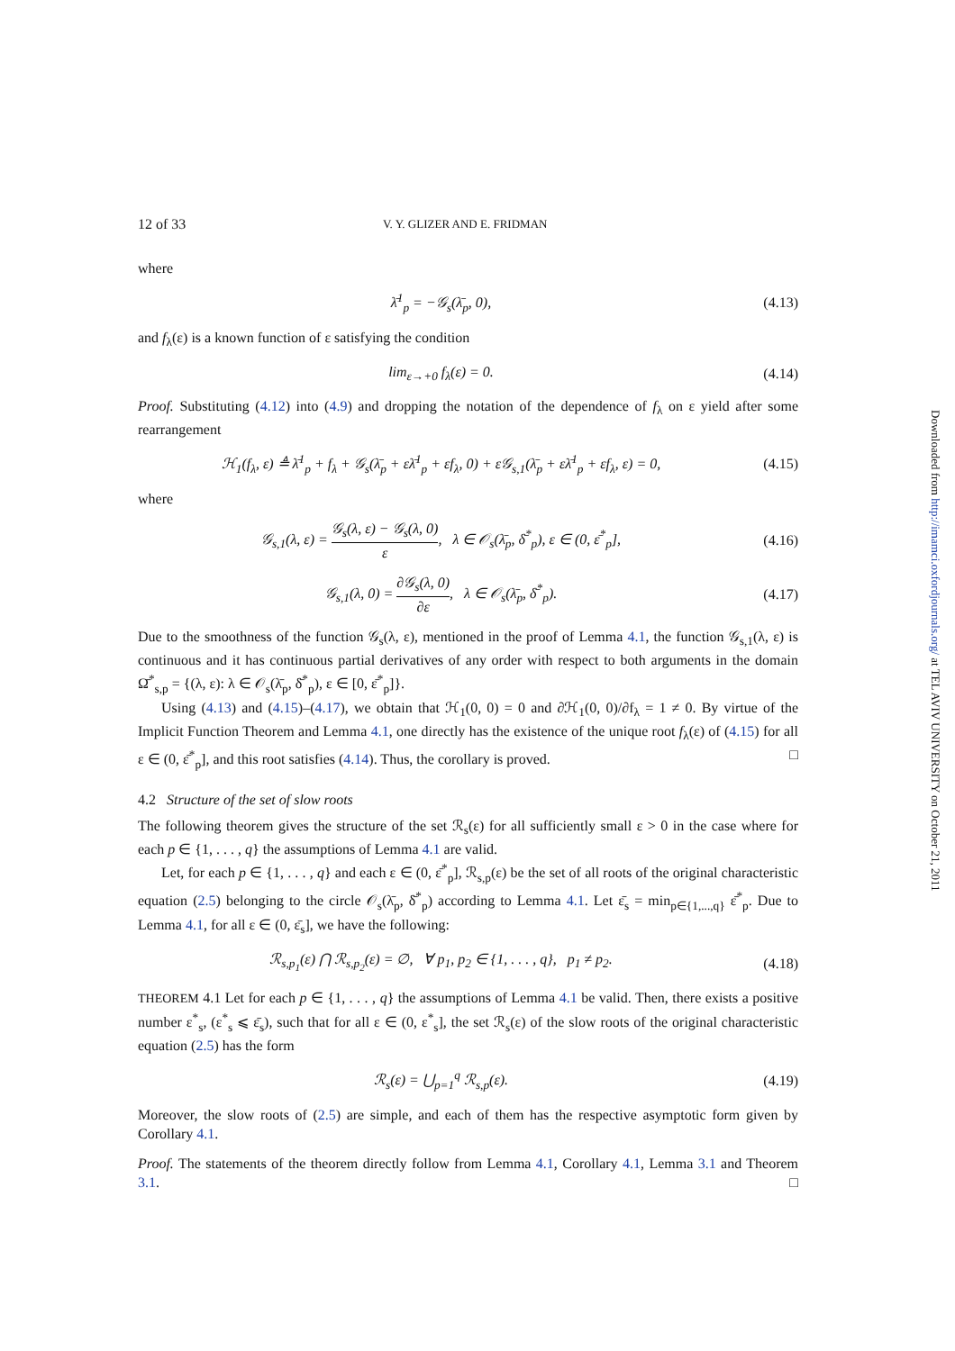12 of 33 V. Y. GLIZER AND E. FRIDMAN
where
λ̄<sup>1</sup><sub>p</sub> = −𝒢<sub>s</sub>(λ̄<sub>p</sub>, 0), (4.13)
and f<sub>λ</sub>(ε) is a known function of ε satisfying the condition
lim<sub>ε→+0</sub> f<sub>λ</sub>(ε) = 0. (4.14)
Proof. Substituting (4.12) into (4.9) and dropping the notation of the dependence of f<sub>λ</sub> on ε yield after some rearrangement
ℋ<sub>1</sub>(f<sub>λ</sub>, ε) ≜ λ̄<sup>1</sup><sub>p</sub> + f<sub>λ</sub> + 𝒢<sub>s</sub>(λ̄<sub>p</sub> + ελ̄<sup>1</sup><sub>p</sub> + εf<sub>λ</sub>, 0) + ε𝒢<sub>s,1</sub>(λ̄<sub>p</sub> + ελ̄<sup>1</sup><sub>p</sub> + εf<sub>λ</sub>, ε) = 0,
(4.15)
where
𝒢<sub>s,1</sub>(λ, ε) = 𝒢<sub>s</sub>(λ, ε) − 𝒢<sub>s</sub>(λ, 0) ε, λ ∈ 𝒪<sub>s</sub>(λ̄<sub>p</sub>, δ̄<sup>*</sup><sub>p</sub>), ε ∈ (0, ε̄<sup>*</sup><sub>p</sub>],
(4.16)
𝒢<sub>s,1</sub>(λ, 0) = ∂𝒢<sub>s</sub>(λ, 0) ∂ε, λ ∈ 𝒪<sub>s</sub>(λ̄<sub>p</sub>, δ̄<sup>*</sup><sub>p</sub>).
(4.17)
Due to the smoothness of the function 𝒢<sub>s</sub>(λ, ε), mentioned in the proof of Lemma 4.1, the function 𝒢<sub>s,1</sub>(λ, ε) is continuous and it has continuous partial derivatives of any order with respect to both arguments in the domain Ω̄<sup>*</sup><sub>s,p</sub> = {(λ, ε): λ ∈ 𝒪<sub>s</sub>(λ̄<sub>p</sub>, δ̄<sup>*</sup><sub>p</sub>), ε ∈ [0, ε̄<sup>*</sup><sub>p</sub>]}.
Using (4.13) and (4.15)–(4.17), we obtain that ℋ<sub>1</sub>(0, 0) = 0 and ∂ℋ<sub>1</sub>(0, 0)/∂f<sub>λ</sub> = 1 ≠ 0. By virtue of the Implicit Function Theorem and Lemma 4.1, one directly has the existence of the unique root f<sub>λ</sub>(ε) of (4.15) for all ε ∈ (0, ε̄<sup>*</sup><sub>p</sub>], and this root satisfies (4.14). Thus, the corollary is proved. □
4.2 Structure of the set of slow roots
The following theorem gives the structure of the set ℛ<sub>s</sub>(ε) for all sufficiently small ε > 0 in the case where for each p ∈ {1, . . . , q} the assumptions of Lemma 4.1 are valid.
Let, for each p ∈ {1, . . . , q} and each ε ∈ (0, ε̄<sup>*</sup><sub>p</sub>], ℛ<sub>s,p</sub>(ε) be the set of all roots of the original characteristic equation (2.5) belonging to the circle 𝒪<sub>s</sub>(λ̄<sub>p</sub>, δ̄<sup>*</sup><sub>p</sub>) according to Lemma 4.1. Let ε̄<sub>s</sub> = min<sub>p∈{1,...,q}</sub> ε̄<sup>*</sup><sub>p</sub>. Due to Lemma 4.1, for all ε ∈ (0, ε̄<sub>s</sub>], we have the following:
ℛ<sub>s,p<sub>1</sub></sub>(ε) ⋂ ℛ<sub>s,p<sub>2</sub></sub>(ε) = ∅, ∀ p<sub>1</sub>, p<sub>2</sub> ∈ {1, . . . , q}, p<sub>1</sub> ≠ p<sub>2</sub>.
(4.18)
THEOREM 4.1 Let for each p ∈ {1, . . . , q} the assumptions of Lemma 4.1 be valid. Then, there exists a positive number ε<sup>*</sup><sub>s</sub>, (ε<sup>*</sup><sub>s</sub> ⩽ ε̄<sub>s</sub>), such that for all ε ∈ (0, ε<sup>*</sup><sub>s</sub>], the set ℛ<sub>s</sub>(ε) of the slow roots of the original characteristic equation (2.5) has the form
ℛ<sub>s</sub>(ε) = ⋃<sub>p=1</sub><sup>q</sup> ℛ<sub>s,p</sub>(ε). (4.19)
Moreover, the slow roots of (2.5) are simple, and each of them has the respective asymptotic form given by Corollary 4.1.
Proof. The statements of the theorem directly follow from Lemma 4.1, Corollary 4.1, Lemma 3.1 and Theorem 3.1. □
Downloaded from http://imamci.oxfordjournals.org/ at TEL AVIV UNIVERSITY on October 21, 2011